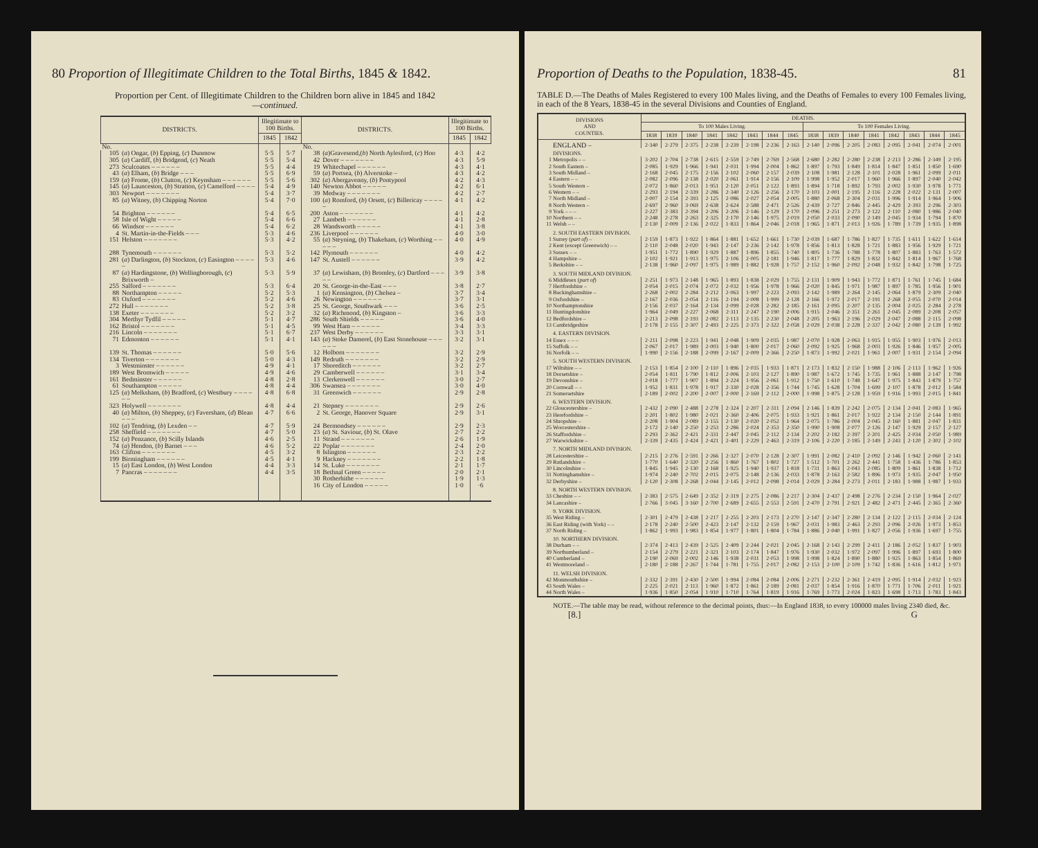80 Proportion of Illegitimate Children to the Total Births, 1845 & 1842.
Proportion per Cent. of Illegitimate Children to the Children born alive in 1845 and 1842
—continued.
| DISTRICTS. | | Illegitimate to 100 Births. | | DISTRICTS. | | Illegitimate to 100 Births. | |
| --- | --- | --- | --- | --- | --- | --- | --- |
| | | 1845 | 1842 | | | 1845 | 1842 |
| No. | | | | No. | | | |
| 105 | ( a ) Ongar, ( b ) Epping, ( c ) Dunmow | 5·5 | 5·7 | 38 | ( a )Gravesend,( b ) North Aylesford, ( c ) Hoo | 4·3 | 4·2 |
| 305 | ( a ) Cardiff, ( b ) Bridgend, ( c ) Neath | 5·5 | 5·4 | 42 | Dover – – – – – – – | 4·3 | 5·9 |
| 273 | Sculcoates – – – – – – | 5·5 | 4·4 | 19 | Whitechapel – – – – – – | 4·3 | 4·1 |
| 43 | ( a ) Elham, ( b ) Bridge – – – | 5·5 | 6·9 | 59 | ( a ) Portsea, ( b ) Alverstoke – | 4·3 | 4·2 |
| 159 | ( a ) Frome, ( b ) Clutton, ( c ) Keynsham – – – – – – | 5·5 | 5·6 | 302 | ( a ) Abergavenny, ( b ) Pontypool | 4·2 | 4·3 |
| 145 | ( a ) Launceston, ( b ) Stratton, ( c ) Camelford – – – – | 5·4 | 4·9 | 140 | Newton Abbot – – – – – | 4·2 | 6·1 |
| 303 | Newport – – – – – – – | 5·4 | 3·7 | 39 | Medway – – – – – – – | 4·2 | 2·7 |
| 85 | ( a ) Witney, ( b ) Chipping Norton | 5·4 | 7·0 | 100 | ( a ) Romford, ( b ) Orsett, ( c ) Billericay – – – – – | 4·1 | 4·2 |
| 54 | Brighton – – – – – – | 5·4 | 6·5 | 200 | Aston – – – – – – – | 4·1 | 4·2 |
| 58 | Isle of Wight – – – – – | 5·4 | 6·6 | 27 | Lambeth – – – – – – | 4·1 | 2·8 |
| 66 | Windsor – – – – – – | 5·4 | 6·2 | 28 | Wandsworth – – – – – | 4·1 | 3·8 |
| 4 | St. Martin-in-the-Fields – – – | 5·3 | 4·6 | 236 | Liverpool – – – – – – | 4·0 | 3·0 |
| 151 | Helston – – – – – – – | 5·3 | 4·2 | 55 | ( a ) Steyning, ( b ) Thakeham, ( c ) Worthing – – – – – | 4·0 | 4·9 |
| 288 | Tynemouth – – – – – – | 5·3 | 5·2 | 142 | Plymouth – – – – – – | 4·0 | 4·2 |
| 281 | ( a ) Darlington, ( b ) Stockton, ( c ) Easington – – – – – | 5·3 | 4·6 | 147 | St. Austell – – – – – – | 3·9 | 4·2 |
| 87 | ( a ) Hardingstone, ( b ) Wellingborough, ( c ) Brixworth – | 5·3 | 5·9 | 37 | ( a ) Lewisham, ( b ) Bromley, ( c ) Dartford – – – – – | 3·9 | 3·8 |
| 255 | Salford – – – – – – – | 5·3 | 6·4 | 20 | St. George-in-the-East – – – | 3·8 | 2·7 |
| 88 | Northampton – – – – – | 5·2 | 5·3 | 1 | ( a ) Kensington, ( b ) Chelsea – | 3·7 | 3·4 |
| 83 | Oxford – – – – – – – | 5·2 | 4·6 | 26 | Newington – – – – – – | 3·7 | 3·1 |
| 272 | Hull – – – – – – – | 5·2 | 3·8 | 25 | St. George, Southwark – – – | 3·6 | 2·5 |
| 138 | Exeter – – – – – – – | 5·2 | 3·2 | 32 | ( a ) Richmond, ( b ) Kingston – | 3·6 | 3·3 |
| 304 | Merthyr Tydfil – – – – – | 5·1 | 4·7 | 286 | South Shields – – – – – | 3·6 | 4·0 |
| 162 | Bristol – – – – – – – | 5·1 | 4·5 | 99 | West Ham – – – – – – | 3·4 | 3·3 |
| 216 | Lincoln – – – – – – – | 5·1 | 6·7 | 237 | West Derby – – – – – – | 3·3 | 3·1 |
| 71 | Edmonton – – – – – – | 5·1 | 4·1 | 143 | ( a ) Stoke Damerel, ( b ) East Stonehouse – – – – – – | 3·2 | 3·1 |
| 139 | St. Thomas – – – – – – | 5·0 | 5·6 | 12 | Holborn – – – – – – – | 3·2 | 2·9 |
| 134 | Tiverton – – – – – – – | 5·0 | 4·3 | 149 | Redruth – – – – – – – | 3·2 | 2·9 |
| 3 | Westminster – – – – – – | 4·9 | 4·1 | 17 | Shoreditch – – – – – – | 3·2 | 2·7 |
| 189 | West Bromwich – – – – – | 4·9 | 4·6 | 29 | Camberwell – – – – – – | 3·1 | 3·4 |
| 161 | Bedminster – – – – – – | 4·8 | 2·8 | 13 | Clerkenwell – – – – – – | 3·0 | 2·7 |
| 61 | Southampton – – – – – | 4·8 | 4·4 | 306 | Swansea – – – – – – – | 3·0 | 4·0 |
| 125 | ( a ) Melksham, ( b ) Bradford, ( c ) Westbury – – – – – – | 4·8 | 6·8 | 31 | Greenwich – – – – – – | 2·9 | 2·8 |
| 323 | Holywell – – – – – – – | 4·8 | 4·4 | 21 | Stepney – – – – – – – | 2·9 | 2·6 |
| 40 | ( a ) Milton, ( b ) Sheppey, ( c ) Faversham, ( d ) Blean – – – | 4·7 | 6·6 | 2 | St. George, Hanover Square | 2·9 | 3·1 |
| 102 | ( a ) Tendring, ( b ) Lexden – – | 4·7 | 5·9 | 24 | Bermondsey – – – – – – | 2·9 | 2·3 |
| 258 | Sheffield – – – – – – – | 4·7 | 5·0 | 23 | ( a ) St. Saviour, ( b ) St. Olave | 2·7 | 2·2 |
| 152 | ( a ) Penzance, ( b ) Scilly Islands | 4·6 | 2·5 | 11 | Strand – – – – – – – | 2·6 | 1·9 |
| 74 | ( a ) Hendon, ( b ) Barnet – – – | 4·6 | 5·2 | 22 | Poplar – – – – – – – | 2·4 | 2·0 |
| 163 | Clifton – – – – – – – | 4·5 | 3·2 | 8 | Islington – – – – – – | 2·3 | 2·2 |
| 199 | Birmingham – – – – – – | 4·5 | 4·1 | 9 | Hackney – – – – – – – | 2·2 | 1·8 |
| 15 | ( a ) East London, ( b ) West London | 4·4 | 3·3 | 14 | St. Luke – – – – – – – | 2·1 | 1·7 |
| 7 | Pancras – – – – – – – | 4·4 | 3·5 | 18 | Bethnal Green – – – – – | 2·0 | 2·1 |
| | | | | 30 | Rotherhithe – – – – – – | 1·9 | 1·3 |
| | | | | 16 | City of London – – – – – | 1·0 | ·6 |
Proportion of Deaths to the Population, 1838-45. 81
TABLE D.—The Deaths of Males Registered to every 100 Males living, and the Deaths of Females to every 100 Females living, in each of the 8 Years, 1838-45 in the several Divisions and Counties of England.
| DIVISIONS AND COUNTIES. | | DEATHS. | | | | | | | | | | | | | | | |
| --- | --- | --- | --- | --- | --- | --- | --- | --- | --- | --- | --- | --- | --- | --- | --- | --- | --- |
| | | To 100 Males Living. | | | | | | | | To 100 Females Living. | | | | | | | |
| | | 1838 | 1839 | 1840 | 1841 | 1842 | 1843 | 1844 | 1845 | 1838 | 1839 | 1840 | 1841 | 1842 | 1843 | 1844 | 1845 |
| | ENGLAND – | 2·340 | 2·279 | 2·375 | 2·238 | 2·239 | 2·198 | 2·236 | 2·163 | 2·140 | 2·096 | 2·205 | 2·083 | 2·095 | 2·041 | 2·074 | 2·001 |
| | DIVISIONS. | | | | | | | | | | | | | | | | |
| 1 | Metropolis – – | 3·202 | 2·704 | 2·738 | 2·615 | 2·559 | 2·749 | 2·769 | 2·568 | 2·680 | 2·282 | 2·280 | 2·238 | 2·213 | 2·286 | 2·349 | 2·195 |
| 2 | South Eastern – | 2·085 | 1·929 | 1·966 | 1·941 | 2·031 | 1·994 | 2·004 | 1·862 | 1·897 | 1·793 | 1·849 | 1·814 | 1·847 | 1·851 | 1·850 | 1·690 |
| 3 | South Midland – | 2·168 | 2·045 | 2·175 | 2·156 | 2·102 | 2·060 | 2·157 | 2·039 | 2·108 | 1·981 | 2·128 | 2·101 | 2·028 | 1·961 | 2·099 | 2·011 |
| 4 | Eastern – – | 2·082 | 2·096 | 2·138 | 2·020 | 2·061 | 1·914 | 2·156 | 2·109 | 1·998 | 1·952 | 2·017 | 1·960 | 1·966 | 1·897 | 2·040 | 2·042 |
| 5 | South Western – | 2·072 | 1·860 | 2·013 | 1·951 | 2·120 | 2·051 | 2·122 | 1·893 | 1·894 | 1·718 | 1·892 | 1·793 | 2·002 | 1·930 | 1·978 | 1·771 |
| 6 | Western – – | 2·293 | 2·194 | 2·339 | 2·286 | 2·340 | 2·126 | 2·256 | 2·170 | 2·103 | 2·001 | 2·195 | 2·116 | 2·228 | 2·022 | 2·131 | 2·007 |
| 7 | North Midland – | 2·007 | 2·154 | 2·393 | 2·125 | 2·086 | 2·027 | 2·054 | 2·005 | 1·880 | 2·068 | 2·304 | 2·031 | 1·996 | 1·914 | 1·964 | 1·906 |
| 8 | North Western – | 2·697 | 2·960 | 3·069 | 2·638 | 2·624 | 2·588 | 2·471 | 2·526 | 2·439 | 2·727 | 2·846 | 2·445 | 2·429 | 2·393 | 2·296 | 2·303 |
| 9 | York – – – | 2·227 | 2·383 | 2·394 | 2·206 | 2·206 | 2·146 | 2·129 | 2·170 | 2·096 | 2·251 | 2·273 | 2·122 | 2·110 | 2·080 | 1·986 | 2·040 |
| 10 | Northern – – | 2·248 | 2·278 | 2·263 | 2·325 | 2·170 | 2·146 | 1·975 | 2·019 | 2·050 | 2·033 | 2·090 | 2·149 | 2·045 | 1·934 | 1·794 | 1·870 |
| 11 | Welsh – – | 2·130 | 2·009 | 2·136 | 2·022 | 1·833 | 1·864 | 2·046 | 2·018 | 1·965 | 1·871 | 2·013 | 1·926 | 1·789 | 1·739 | 1·935 | 1·898 |
| | 2. SOUTH EASTERN DIVISION. | | | | | | | | | | | | | | | | |
| 1 | Surrey ( part of ) – | 2·159 | 1·873 | 1·922 | 1·864 | 1·881 | 1·652 | 1·661 | 1·730 | 2·039 | 1·687 | 1·786 | 1·827 | 1·735 | 1·611 | 1·622 | 1·614 |
| 2 | Kent (except Greenwich) – – | 2·110 | 2·048 | 2·020 | 1·943 | 2·147 | 2·236 | 2·142 | 1·978 | 1·856 | 1·813 | 1·828 | 1·721 | 1·883 | 1·956 | 1·929 | 1·721 |
| 3 | Sussex – – | 1·951 | 1·772 | 1·890 | 1·929 | 1·887 | 1·896 | 1·855 | 1·740 | 1·805 | 1·736 | 1·788 | 1·778 | 1·807 | 1·883 | 1·763 | 1·572 |
| 4 | Hampshire – | 2·102 | 1·921 | 1·913 | 1·975 | 2·106 | 2·005 | 2·181 | 1·946 | 1·817 | 1·777 | 1·829 | 1·832 | 1·842 | 1·814 | 1·967 | 1·768 |
| 5 | Berkshire – – | 2·138 | 1·960 | 2·097 | 1·975 | 1·989 | 1·882 | 1·928 | 1·757 | 2·152 | 1·960 | 2·092 | 2·048 | 1·932 | 1·842 | 1·798 | 1·725 |
| | 3. SOUTH MIDLAND DIVISION. | | | | | | | | | | | | | | | | |
| 6 | Middlesex ( part of ) | 2·251 | 1·973 | 2·148 | 1·965 | 1·893 | 1·838 | 2·029 | 1·755 | 2·131 | 1·909 | 1·943 | 1·772 | 1·871 | 1·761 | 1·745 | 1·684 |
| 7 | Hertfordshire – | 2·054 | 2·015 | 2·074 | 2·072 | 2·032 | 1·956 | 1·978 | 1·966 | 2·020 | 1·845 | 1·971 | 1·987 | 1·897 | 1·785 | 1·956 | 1·901 |
| 8 | Buckinghamshire – | 2·268 | 2·002 | 2·284 | 2·212 | 2·063 | 1·997 | 2·223 | 2·093 | 2·142 | 1·989 | 2·264 | 2·145 | 2·064 | 1·879 | 2·309 | 2·040 |
| 9 | Oxfordshire – | 2·167 | 2·036 | 2·054 | 2·116 | 2·194 | 2·008 | 1·999 | 2·128 | 2·166 | 1·972 | 2·017 | 2·191 | 2·268 | 2·055 | 2·070 | 2·014 |
| 10 | Northamptonshire | 2·156 | 2·037 | 2·164 | 2·134 | 2·099 | 2·028 | 2·282 | 2·185 | 2·161 | 2·095 | 2·207 | 2·135 | 2·004 | 2·025 | 2·284 | 2·278 |
| 11 | Huntingdonshire | 1·964 | 2·049 | 2·227 | 2·068 | 2·311 | 2·247 | 2·190 | 2·006 | 1·915 | 2·046 | 2·351 | 2·261 | 2·045 | 2·089 | 2·208 | 2·057 |
| 12 | Bedfordshire – | 2·213 | 2·098 | 2·193 | 2·082 | 2·113 | 2·135 | 2·230 | 2·048 | 2·205 | 1·963 | 2·196 | 2·029 | 2·047 | 2·088 | 2·115 | 2·098 |
| 13 | Cambridgeshire | 2·178 | 2·155 | 2·307 | 2·493 | 2·225 | 2·373 | 2·322 | 2·058 | 2·029 | 2·038 | 2·228 | 2·337 | 2·042 | 2·080 | 2·139 | 1·992 |
| | 4. EASTERN DIVISION. | | | | | | | | | | | | | | | | |
| 14 | Essex – – – | 2·211 | 2·098 | 2·223 | 1·941 | 2·048 | 1·909 | 2·035 | 1·987 | 2·070 | 1·928 | 2·063 | 1·915 | 1·955 | 1·903 | 1·976 | 2·013 |
| 15 | Suffolk – – | 2·067 | 2·017 | 1·989 | 2·003 | 1·940 | 1·800 | 2·017 | 2·060 | 2·092 | 1·925 | 1·968 | 2·003 | 1·926 | 1·846 | 1·957 | 2·005 |
| 16 | Norfolk – – | 1·990 | 2·156 | 2·188 | 2·099 | 2·167 | 2·009 | 2·366 | 2·250 | 1·873 | 1·992 | 2·021 | 1·961 | 2·007 | 1·931 | 2·154 | 2·094 |
| | 5. SOUTH WESTERN DIVISION. | | | | | | | | | | | | | | | | |
| 17 | Wiltshire – – | 2·153 | 1·854 | 2·100 | 2·110 | 1·896 | 2·035 | 1·933 | 1·871 | 2·173 | 1·832 | 2·150 | 1·988 | 2·106 | 2·113 | 1·962 | 1·926 |
| 18 | Dorsetshire – | 2·054 | 1·811 | 1·790 | 1·812 | 2·006 | 2·103 | 2·127 | 1·890 | 1·987 | 1·672 | 1·745 | 1·735 | 1·961 | 1·888 | 2·147 | 1·798 |
| 19 | Devonshire – | 2·018 | 1·777 | 1·907 | 1·894 | 2·224 | 1·956 | 2·061 | 1·912 | 1·750 | 1·610 | 1·748 | 1·647 | 1·975 | 1·843 | 1·879 | 1·757 |
| 20 | Cornwall – – | 1·952 | 1·831 | 1·978 | 1·917 | 2·330 | 2·028 | 2·356 | 1·744 | 1·745 | 1·628 | 1·704 | 1·699 | 2·107 | 1·878 | 2·012 | 1·584 |
| 21 | Somersetshire | 2·189 | 2·002 | 2·200 | 2·007 | 2·000 | 2·169 | 2·112 | 2·000 | 1·998 | 1·875 | 2·128 | 1·959 | 1·916 | 1·993 | 2·015 | 1·841 |
| | 6. WESTERN DIVISION. | | | | | | | | | | | | | | | | |
| 22 | Gloucestershire – | 2·432 | 2·090 | 2·488 | 2·278 | 2·324 | 2·207 | 2·311 | 2·094 | 2·146 | 1·839 | 2·242 | 2·075 | 2·134 | 2·041 | 2·083 | 1·965 |
| 23 | Herefordshire – | 2·201 | 1·802 | 1·980 | 2·021 | 2·360 | 2·406 | 2·075 | 1·933 | 1·921 | 1·861 | 2·017 | 1·922 | 2·134 | 2·150 | 2·144 | 1·891 |
| 24 | Shropshire – | 2·208 | 1·904 | 2·089 | 2·155 | 2·130 | 2·020 | 2·052 | 1·964 | 2·075 | 1·786 | 2·004 | 2·045 | 2·160 | 1·881 | 2·047 | 1·831 |
| 25 | Worcestershire – | 2·172 | 2·140 | 2·250 | 2·253 | 2·286 | 2·024 | 2·353 | 2·350 | 1·990 | 1·908 | 2·077 | 2·126 | 2·147 | 1·929 | 2·157 | 2·127 |
| 26 | Staffordshire – | 2·293 | 2·362 | 2·421 | 2·331 | 2·447 | 2·045 | 2·112 | 2·134 | 2·202 | 2·182 | 2·397 | 2·201 | 2·425 | 2·034 | 2·050 | 1·989 |
| 27 | Warwickshire – | 2·339 | 2·435 | 2·424 | 2·421 | 2·401 | 2·229 | 2·463 | 2·319 | 2·106 | 2·220 | 2·185 | 2·149 | 2·243 | 2·120 | 2·302 | 2·102 |
| | 7. NORTH MIDLAND DIVISION. | | | | | | | | | | | | | | | | |
| 28 | Leicestershire – | 2·215 | 2·276 | 2·591 | 2·266 | 2·327 | 2·070 | 2·128 | 2·307 | 1·991 | 2·082 | 2·410 | 2·092 | 2·146 | 1·942 | 2·060 | 2·141 |
| 29 | Rutlandshire – | 1·770 | 1·640 | 2·320 | 2·256 | 1·860 | 1·767 | 1·802 | 1·727 | 1·512 | 1·701 | 2·262 | 2·441 | 1·758 | 1·436 | 1·786 | 1·853 |
| 30 | Lincolnshire – | 1·845 | 1·945 | 2·130 | 2·168 | 1·925 | 1·940 | 1·937 | 1·818 | 1·731 | 1·863 | 2·043 | 2·085 | 1·809 | 1·861 | 1·838 | 1·712 |
| 31 | Nottinghamshire – | 1·974 | 2·240 | 2·702 | 2·015 | 2·075 | 2·148 | 2·136 | 2·033 | 1·878 | 2·163 | 2·582 | 1·896 | 1·973 | 1·935 | 2·047 | 1·950 |
| 32 | Derbyshire – | 2·120 | 2·308 | 2·268 | 2·044 | 2·145 | 2·012 | 2·098 | 2·014 | 2·029 | 2·284 | 2·273 | 2·011 | 2·183 | 1·988 | 1·987 | 1·933 |
| | 8. NORTH WESTERN DIVISION. | | | | | | | | | | | | | | | | |
| 33 | Cheshire – – | 2·383 | 2·575 | 2·649 | 2·352 | 2·319 | 2·275 | 2·086 | 2·217 | 2·304 | 2·437 | 2·498 | 2·276 | 2·234 | 2·150 | 1·964 | 2·027 |
| 34 | Lancashire – | 2·766 | 3·045 | 3·160 | 2·700 | 2·689 | 2·655 | 2·553 | 2·591 | 2·470 | 2·791 | 2·921 | 2·482 | 2·471 | 2·445 | 2·365 | 2·360 |
| | 9. YORK DIVISION. | | | | | | | | | | | | | | | | |
| 35 | West Riding – | 2·301 | 2·479 | 2·438 | 2·217 | 2·255 | 2·203 | 2·173 | 2·270 | 2·147 | 2·347 | 2·280 | 2·134 | 2·122 | 2·115 | 2·034 | 2·124 |
| 36 | East Riding (with York) – – | 2·178 | 2·240 | 2·500 | 2·423 | 2·147 | 2·132 | 2·159 | 1·967 | 2·031 | 1·983 | 2·463 | 2·293 | 2·096 | 2·026 | 1·973 | 1·853 |
| 37 | North Riding – | 1·862 | 1·993 | 1·983 | 1·854 | 1·977 | 1·801 | 1·804 | 1·784 | 1·886 | 2·040 | 1·991 | 1·827 | 2·056 | 1·936 | 1·697 | 1·755 |
| | 10. NORTHERN DIVISION. | | | | | | | | | | | | | | | | |
| 38 | Durham – – | 2·374 | 2·413 | 2·439 | 2·525 | 2·409 | 2·244 | 2·021 | 2·045 | 2·168 | 2·143 | 2·299 | 2·411 | 2·186 | 2·052 | 1·837 | 1·903 |
| 39 | Northumberland – | 2·154 | 2·279 | 2·221 | 2·321 | 2·103 | 2·174 | 1·847 | 1·976 | 1·930 | 2·032 | 1·972 | 2·097 | 1·996 | 1·897 | 1·693 | 1·800 |
| 40 | Cumberland – | 2·190 | 2·069 | 2·002 | 2·146 | 1·938 | 2·031 | 2·053 | 1·998 | 1·998 | 1·824 | 1·890 | 1·880 | 1·925 | 1·863 | 1·854 | 1·869 |
| 41 | Westmoreland – | 2·180 | 2·188 | 2·267 | 1·744 | 1·781 | 1·755 | 2·017 | 2·082 | 2·153 | 2·100 | 2·109 | 1·742 | 1·836 | 1·616 | 1·812 | 1·971 |
| | 11. WELSH DIVISION. | | | | | | | | | | | | | | | | |
| 42 | Monmouthshire – | 2·332 | 2·391 | 2·430 | 2·500 | 1·994 | 2·084 | 2·084 | 2·006 | 2·271 | 2·232 | 2·361 | 2·419 | 2·095 | 1·914 | 2·032 | 1·923 |
| 43 | South Wales – | 2·225 | 2·021 | 2·113 | 1·960 | 1·872 | 1·861 | 2·189 | 2·081 | 2·037 | 1·854 | 1·916 | 1·870 | 1·771 | 1·706 | 2·011 | 1·921 |
| 44 | North Wales – | 1·936 | 1·850 | 2·054 | 1·910 | 1·710 | 1·764 | 1·819 | 1·916 | 1·769 | 1·773 | 2·024 | 1·823 | 1·698 | 1·713 | 1·783 | 1·843 |
NOTE.—The table may be read, without reference to the decimal points, thus:—In England 1838, to every 100000 males living 2340 died, &c.
[8.] G